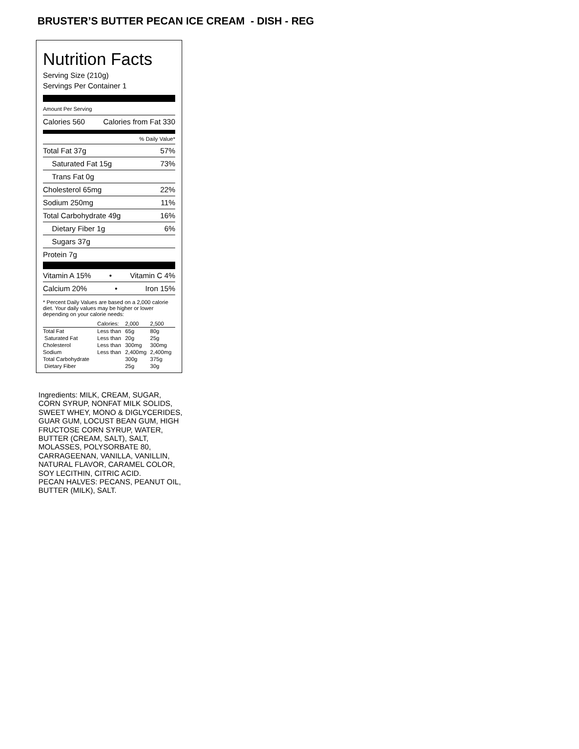BRUSTER’S BUTTER PECAN ICE CREAM - DISH - REG
Nutrition Facts
Serving Size (210g)
Servings Per Container 1
Amount Per Serving
Calories 560 Calories from Fat 330
% Daily Value*
Total Fat 37g 57%
Saturated Fat 15g 73%
Trans Fat 0g
Cholesterol 65mg 22%
Sodium 250mg 11%
Total Carbohydrate 49g 16%
Dietary Fiber 1g 6%
Sugars 37g
Protein 7g
Vitamin A 15% • Vitamin C 4%
Calcium 20% • Iron 15%
* Percent Daily Values are based on a 2,000 calorie diet. Your daily values may be higher or lower depending on your calorie needs:
| | Calories: | 2,000 | 2,500 |
| --- | --- | --- | --- |
| Total Fat | Less than | 65g | 80g |
| Saturated Fat | Less than | 20g | 25g |
| Cholesterol | Less than | 300mg | 300mg |
| Sodium | Less than | 2,400mg | 2,400mg |
| Total Carbohydrate | | 300g | 375g |
| Dietary Fiber | | 25g | 30g |
Ingredients: MILK, CREAM, SUGAR, CORN SYRUP, NONFAT MILK SOLIDS, SWEET WHEY, MONO & DIGLYCERIDES, GUAR GUM, LOCUST BEAN GUM, HIGH FRUCTOSE CORN SYRUP, WATER, BUTTER (CREAM, SALT), SALT, MOLASSES, POLYSORBATE 80, CARRAGEENAN, VANILLA, VANILLIN, NATURAL FLAVOR, CARAMEL COLOR, SOY LECITHIN, CITRIC ACID.
PECAN HALVES: PECANS, PEANUT OIL, BUTTER (MILK), SALT.